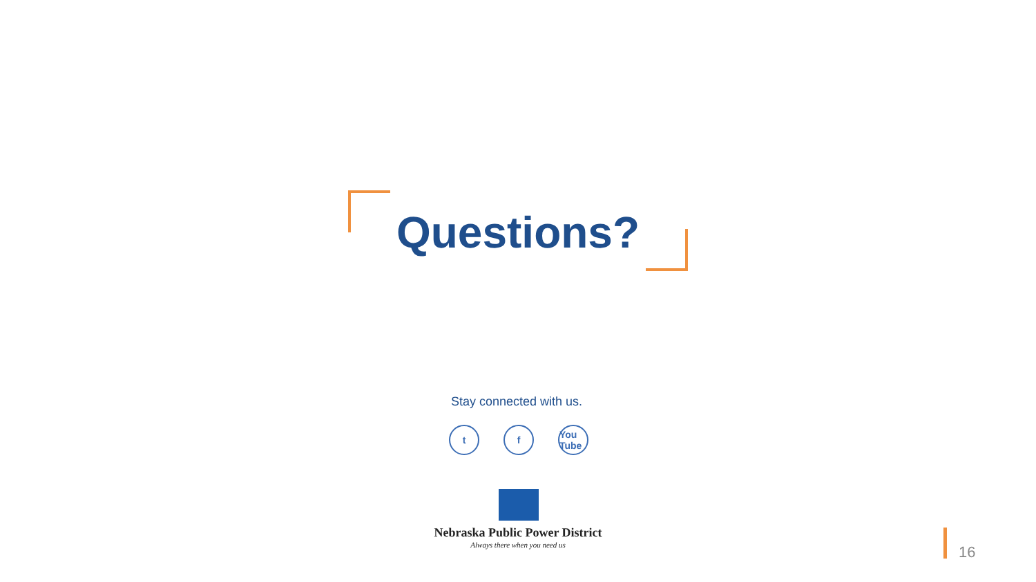Questions?
Stay connected with us.
t f You Tube
Nebraska Public Power District
Always there when you need us 16